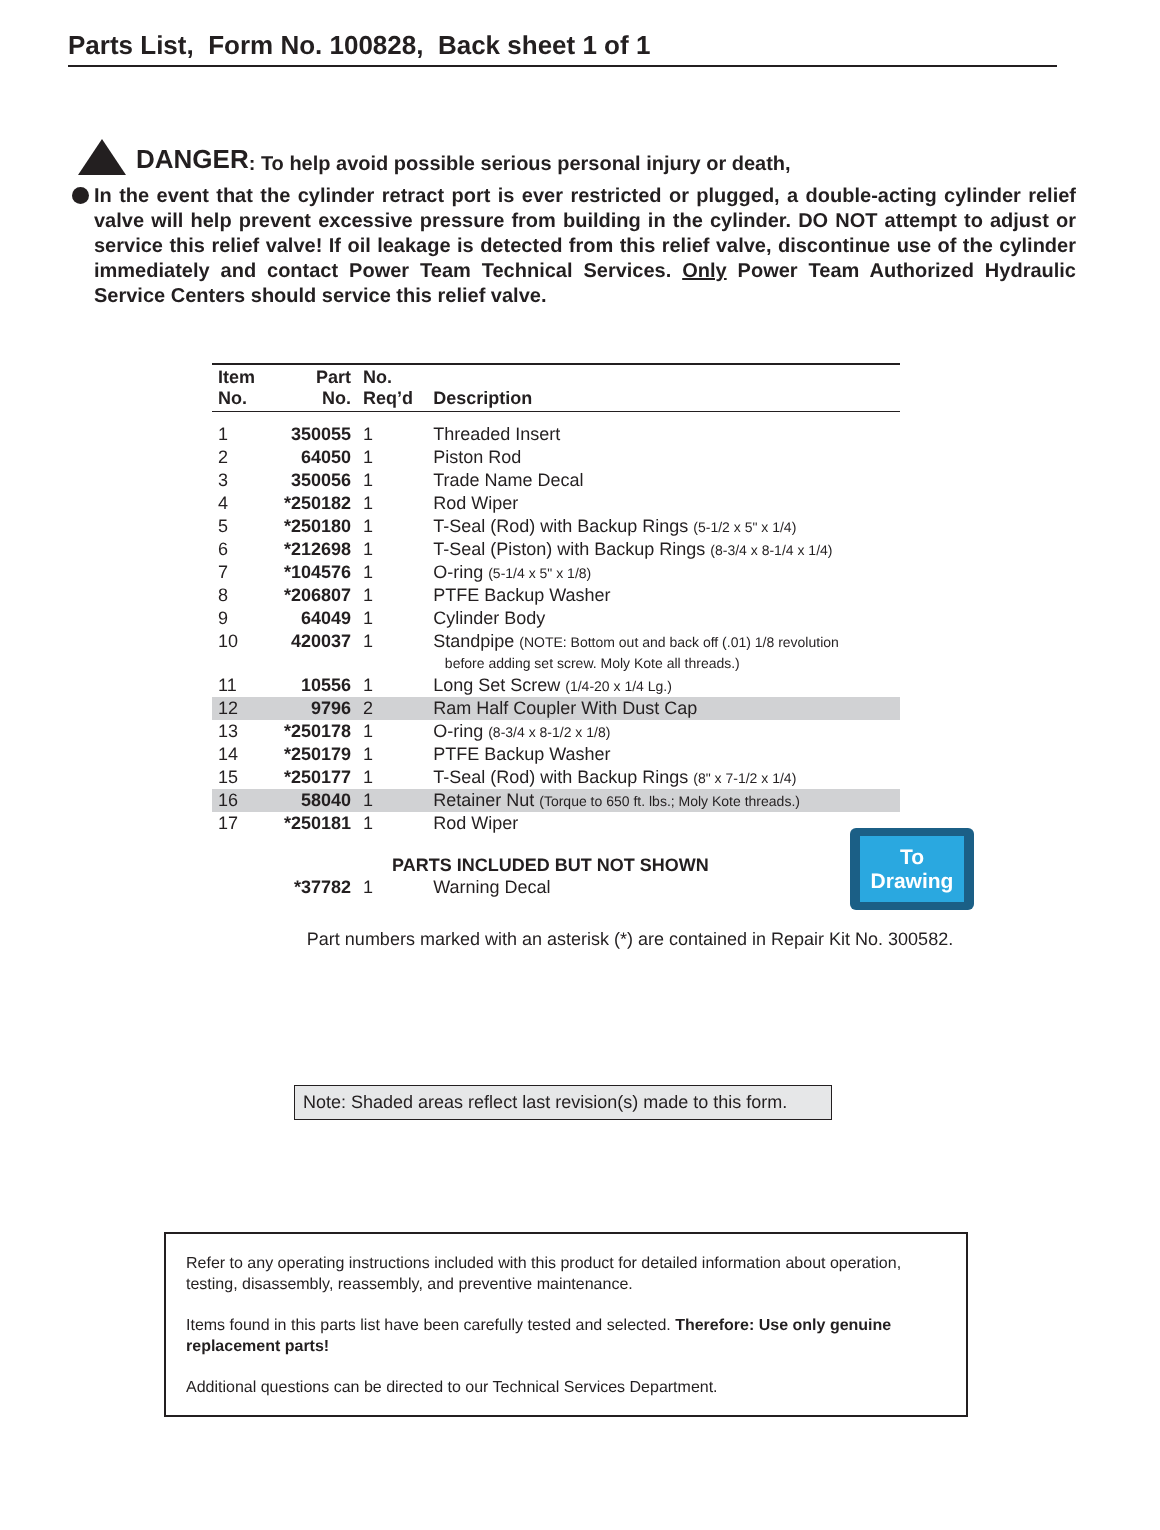Parts List, Form No. 100828, Back sheet 1 of 1
DANGER: To help avoid possible serious personal injury or death,
In the event that the cylinder retract port is ever restricted or plugged, a double-acting cylinder relief valve will help prevent excessive pressure from building in the cylinder. DO NOT attempt to adjust or service this relief valve! If oil leakage is detected from this relief valve, discontinue use of the cylinder immediately and contact Power Team Technical Services. Only Power Team Authorized Hydraulic Service Centers should service this relief valve.
| Item No. | Part No. | No. Req’d | Description |
| --- | --- | --- | --- |
| 1 | 350055 | 1 | Threaded Insert |
| 2 | 64050 | 1 | Piston Rod |
| 3 | 350056 | 1 | Trade Name Decal |
| 4 | *250182 | 1 | Rod Wiper |
| 5 | *250180 | 1 | T-Seal (Rod) with Backup Rings (5-1/2 x 5" x 1/4) |
| 6 | *212698 | 1 | T-Seal (Piston) with Backup Rings (8-3/4 x 8-1/4 x 1/4) |
| 7 | *104576 | 1 | O-ring (5-1/4 x 5" x 1/8) |
| 8 | *206807 | 1 | PTFE Backup Washer |
| 9 | 64049 | 1 | Cylinder Body |
| 10 | 420037 | 1 | Standpipe (NOTE: Bottom out and back off (.01) 1/8 revolution before adding set screw. Moly Kote all threads.) |
| 11 | 10556 | 1 | Long Set Screw (1/4-20 x 1/4 Lg.) |
| 12 | 9796 | 2 | Ram Half Coupler With Dust Cap |
| 13 | *250178 | 1 | O-ring (8-3/4 x 8-1/2 x 1/8) |
| 14 | *250179 | 1 | PTFE Backup Washer |
| 15 | *250177 | 1 | T-Seal (Rod) with Backup Rings (8" x 7-1/2 x 1/4) |
| 16 | 58040 | 1 | Retainer Nut (Torque to 650 ft. lbs.; Moly Kote threads.) |
| 17 | *250181 | 1 | Rod Wiper |
| PARTS INCLUDED BUT NOT SHOWN | | | |
| | *37782 | 1 | Warning Decal |
To
Drawing
Part numbers marked with an asterisk (*) are contained in Repair Kit No. 300582.
Note: Shaded areas reflect last revision(s) made to this form.
Refer to any operating instructions included with this product for detailed information about operation, testing, disassembly, reassembly, and preventive maintenance.
Items found in this parts list have been carefully tested and selected. Therefore: Use only genuine replacement parts!
Additional questions can be directed to our Technical Services Department.